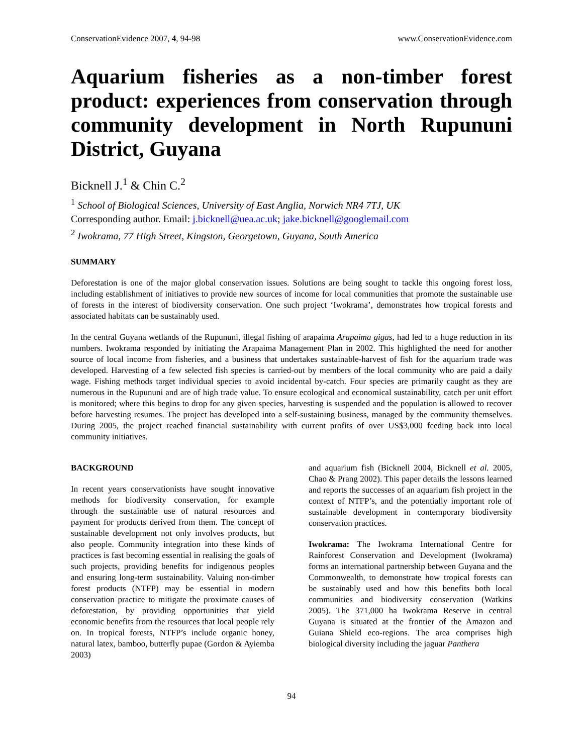ConservationEvidence 2007, 4, 94-98 www.ConservationEvidence.com
Aquarium fisheries as a non-timber forest product: experiences from conservation through community development in North Rupununi District, Guyana
Bicknell J.<sup>1</sup> & Chin C.<sup>2</sup>
<sup>1</sup> School of Biological Sciences, University of East Anglia, Norwich NR4 7TJ, UK
Corresponding author. Email: j.bicknell@uea.ac.uk; jake.bicknell@googlemail.com
<sup>2</sup> Iwokrama, 77 High Street, Kingston, Georgetown, Guyana, South America
SUMMARY
Deforestation is one of the major global conservation issues. Solutions are being sought to tackle this ongoing forest loss, including establishment of initiatives to provide new sources of income for local communities that promote the sustainable use of forests in the interest of biodiversity conservation. One such project ‘Iwokrama’, demonstrates how tropical forests and associated habitats can be sustainably used.
In the central Guyana wetlands of the Rupununi, illegal fishing of arapaima Arapaima gigas, had led to a huge reduction in its numbers. Iwokrama responded by initiating the Arapaima Management Plan in 2002. This highlighted the need for another source of local income from fisheries, and a business that undertakes sustainable-harvest of fish for the aquarium trade was developed. Harvesting of a few selected fish species is carried-out by members of the local community who are paid a daily wage. Fishing methods target individual species to avoid incidental by-catch. Four species are primarily caught as they are numerous in the Rupununi and are of high trade value. To ensure ecological and economical sustainability, catch per unit effort is monitored; where this begins to drop for any given species, harvesting is suspended and the population is allowed to recover before harvesting resumes. The project has developed into a self-sustaining business, managed by the community themselves. During 2005, the project reached financial sustainability with current profits of over US$3,000 feeding back into local community initiatives.
BACKGROUND
In recent years conservationists have sought innovative methods for biodiversity conservation, for example through the sustainable use of natural resources and payment for products derived from them. The concept of sustainable development not only involves products, but also people. Community integration into these kinds of practices is fast becoming essential in realising the goals of such projects, providing benefits for indigenous peoples and ensuring long-term sustainability. Valuing non-timber forest products (NTFP) may be essential in modern conservation practice to mitigate the proximate causes of deforestation, by providing opportunities that yield economic benefits from the resources that local people rely on. In tropical forests, NTFP’s include organic honey, natural latex, bamboo, butterfly pupae (Gordon & Ayiemba 2003)
and aquarium fish (Bicknell 2004, Bicknell et al. 2005, Chao & Prang 2002). This paper details the lessons learned and reports the successes of an aquarium fish project in the context of NTFP’s, and the potentially important role of sustainable development in contemporary biodiversity conservation practices.
Iwokrama: The Iwokrama International Centre for Rainforest Conservation and Development (Iwokrama) forms an international partnership between Guyana and the Commonwealth, to demonstrate how tropical forests can be sustainably used and how this benefits both local communities and biodiversity conservation (Watkins 2005). The 371,000 ha Iwokrama Reserve in central Guyana is situated at the frontier of the Amazon and Guiana Shield eco-regions. The area comprises high biological diversity including the jaguar Panthera
94